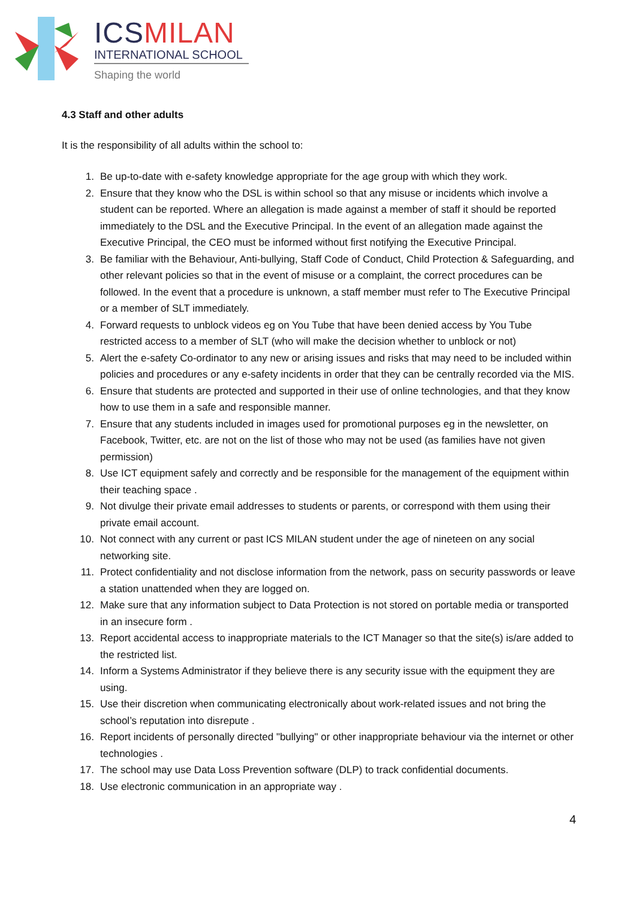ICS MILAN
INTERNATIONAL SCHOOL
Shaping the world
4.3 Staff and other adults
It is the responsibility of all adults within the school to:
1. Be up-to-date with e-safety knowledge appropriate for the age group with which they work.
2. Ensure that they know who the DSL is within school so that any misuse or incidents which involve a student can be reported. Where an allegation is made against a member of staff it should be reported immediately to the DSL and the Executive Principal. In the event of an allegation made against the Executive Principal, the CEO must be informed without first notifying the Executive Principal.
3. Be familiar with the Behaviour, Anti-bullying, Staff Code of Conduct, Child Protection & Safeguarding, and other relevant policies so that in the event of misuse or a complaint, the correct procedures can be followed. In the event that a procedure is unknown, a staff member must refer to The Executive Principal or a member of SLT immediately.
4. Forward requests to unblock videos eg on You Tube that have been denied access by You Tube restricted access to a member of SLT (who will make the decision whether to unblock or not)
5. Alert the e-safety Co-ordinator to any new or arising issues and risks that may need to be included within policies and procedures or any e-safety incidents in order that they can be centrally recorded via the MIS.
6. Ensure that students are protected and supported in their use of online technologies, and that they know how to use them in a safe and responsible manner.
7. Ensure that any students included in images used for promotional purposes eg in the newsletter, on Facebook, Twitter, etc. are not on the list of those who may not be used (as families have not given permission)
8. Use ICT equipment safely and correctly and be responsible for the management of the equipment within their teaching space .
9. Not divulge their private email addresses to students or parents, or correspond with them using their private email account.
10. Not connect with any current or past ICS MILAN student under the age of nineteen on any social networking site.
11. Protect confidentiality and not disclose information from the network, pass on security passwords or leave a station unattended when they are logged on.
12. Make sure that any information subject to Data Protection is not stored on portable media or transported in an insecure form .
13. Report accidental access to inappropriate materials to the ICT Manager so that the site(s) is/are added to the restricted list.
14. Inform a Systems Administrator if they believe there is any security issue with the equipment they are using.
15. Use their discretion when communicating electronically about work-related issues and not bring the school’s reputation into disrepute .
16. Report incidents of personally directed "bullying" or other inappropriate behaviour via the internet or other technologies .
17. The school may use Data Loss Prevention software (DLP) to track confidential documents.
18. Use electronic communication in an appropriate way .
4